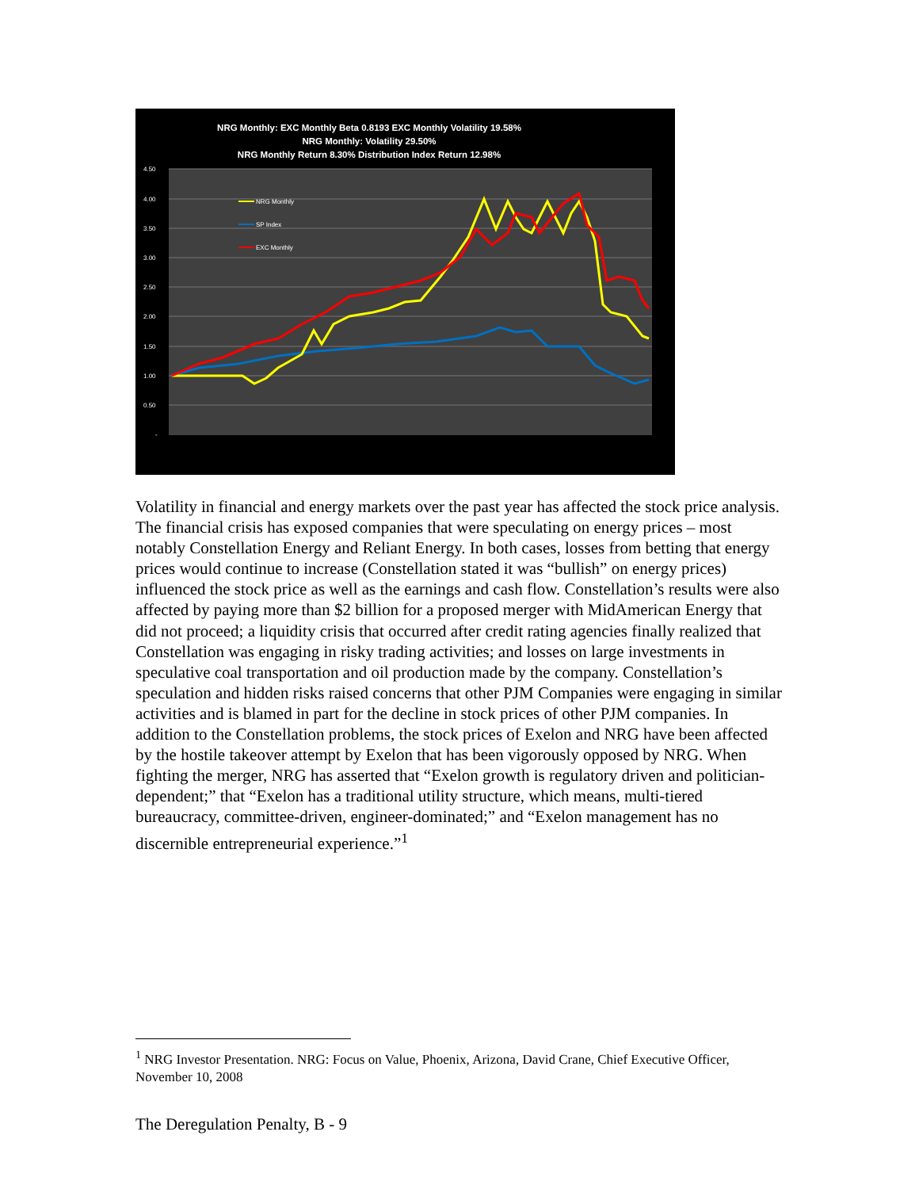NRG Monthly: EXC Monthly Beta 0.8193 EXC Monthly Volatility 19.58%
NRG Monthly: Volatility 29.50%
NRG Monthly Return 8.30% Distribution Index Return 12.98%
4.50
4.00
3.50
3.00
2.50
2.00
1.50
1.00
0.50
-
NRG Monthly
SP Index
EXC Monthly
Volatility in financial and energy markets over the past year has affected the stock price analysis. The financial crisis has exposed companies that were speculating on energy prices – most notably Constellation Energy and Reliant Energy. In both cases, losses from betting that energy prices would continue to increase (Constellation stated it was “bullish” on energy prices) influenced the stock price as well as the earnings and cash flow. Constellation’s results were also affected by paying more than $2 billion for a proposed merger with MidAmerican Energy that did not proceed; a liquidity crisis that occurred after credit rating agencies finally realized that Constellation was engaging in risky trading activities; and losses on large investments in speculative coal transportation and oil production made by the company. Constellation’s speculation and hidden risks raised concerns that other PJM Companies were engaging in similar activities and is blamed in part for the decline in stock prices of other PJM companies. In addition to the Constellation problems, the stock prices of Exelon and NRG have been affected by the hostile takeover attempt by Exelon that has been vigorously opposed by NRG. When fighting the merger, NRG has asserted that “Exelon growth is regulatory driven and politician-dependent;” that “Exelon has a traditional utility structure, which means, multi-tiered bureaucracy, committee-driven, engineer-dominated;” and “Exelon management has no discernible entrepreneurial experience.”<sup>1</sup>
<sup>1</sup> NRG Investor Presentation. NRG: Focus on Value, Phoenix, Arizona, David Crane, Chief Executive Officer, November 10, 2008
The Deregulation Penalty, B - 9